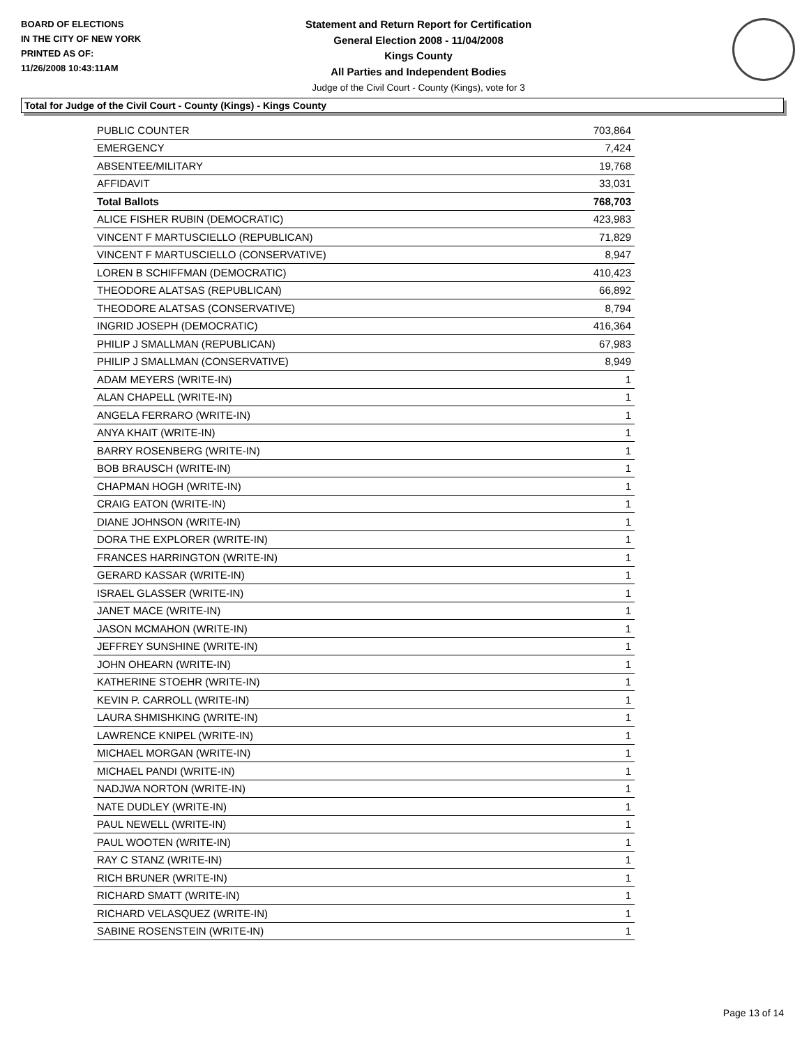BOARD OF ELECTIONS
IN THE CITY OF NEW YORK
PRINTED AS OF:
11/26/2008 10:43:11AM
Statement and Return Report for Certification
General Election 2008 - 11/04/2008
Kings County
All Parties and Independent Bodies
Judge of the Civil Court - County (Kings), vote for 3
Total for Judge of the Civil Court - County (Kings) - Kings County
| PUBLIC COUNTER | 703,864 |
| EMERGENCY | 7,424 |
| ABSENTEE/MILITARY | 19,768 |
| AFFIDAVIT | 33,031 |
| Total Ballots | 768,703 |
| ALICE FISHER RUBIN (DEMOCRATIC) | 423,983 |
| VINCENT F MARTUSCIELLO (REPUBLICAN) | 71,829 |
| VINCENT F MARTUSCIELLO (CONSERVATIVE) | 8,947 |
| LOREN B SCHIFFMAN (DEMOCRATIC) | 410,423 |
| THEODORE ALATSAS (REPUBLICAN) | 66,892 |
| THEODORE ALATSAS (CONSERVATIVE) | 8,794 |
| INGRID JOSEPH (DEMOCRATIC) | 416,364 |
| PHILIP J SMALLMAN (REPUBLICAN) | 67,983 |
| PHILIP J SMALLMAN (CONSERVATIVE) | 8,949 |
| ADAM MEYERS (WRITE-IN) | 1 |
| ALAN CHAPELL (WRITE-IN) | 1 |
| ANGELA FERRARO (WRITE-IN) | 1 |
| ANYA KHAIT (WRITE-IN) | 1 |
| BARRY ROSENBERG (WRITE-IN) | 1 |
| BOB BRAUSCH (WRITE-IN) | 1 |
| CHAPMAN HOGH (WRITE-IN) | 1 |
| CRAIG EATON (WRITE-IN) | 1 |
| DIANE JOHNSON (WRITE-IN) | 1 |
| DORA THE EXPLORER (WRITE-IN) | 1 |
| FRANCES HARRINGTON (WRITE-IN) | 1 |
| GERARD KASSAR (WRITE-IN) | 1 |
| ISRAEL GLASSER (WRITE-IN) | 1 |
| JANET MACE (WRITE-IN) | 1 |
| JASON MCMAHON (WRITE-IN) | 1 |
| JEFFREY SUNSHINE (WRITE-IN) | 1 |
| JOHN OHEARN (WRITE-IN) | 1 |
| KATHERINE STOEHR (WRITE-IN) | 1 |
| KEVIN P. CARROLL (WRITE-IN) | 1 |
| LAURA SHMISHKING (WRITE-IN) | 1 |
| LAWRENCE KNIPEL (WRITE-IN) | 1 |
| MICHAEL MORGAN (WRITE-IN) | 1 |
| MICHAEL PANDI (WRITE-IN) | 1 |
| NADJWA NORTON (WRITE-IN) | 1 |
| NATE DUDLEY (WRITE-IN) | 1 |
| PAUL NEWELL (WRITE-IN) | 1 |
| PAUL WOOTEN (WRITE-IN) | 1 |
| RAY C STANZ (WRITE-IN) | 1 |
| RICH BRUNER (WRITE-IN) | 1 |
| RICHARD SMATT (WRITE-IN) | 1 |
| RICHARD VELASQUEZ (WRITE-IN) | 1 |
| SABINE ROSENSTEIN (WRITE-IN) | 1 |
Page 13 of 14